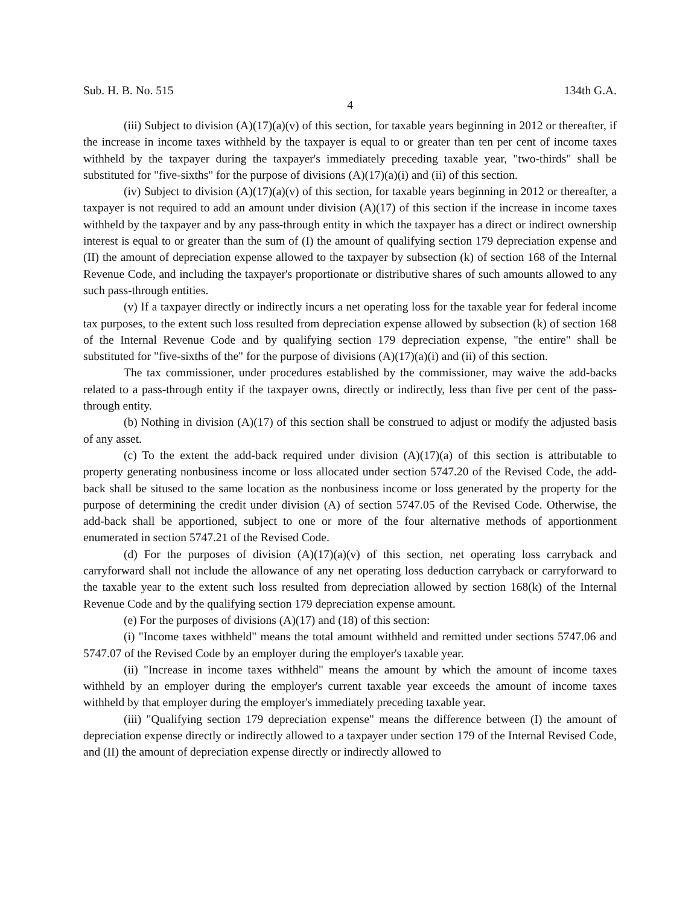Sub. H. B. No. 515 134th G.A.
4
(iii) Subject to division (A)(17)(a)(v) of this section, for taxable years beginning in 2012 or thereafter, if the increase in income taxes withheld by the taxpayer is equal to or greater than ten per cent of income taxes withheld by the taxpayer during the taxpayer's immediately preceding taxable year, "two-thirds" shall be substituted for "five-sixths" for the purpose of divisions (A)(17)(a)(i) and (ii) of this section.
(iv) Subject to division (A)(17)(a)(v) of this section, for taxable years beginning in 2012 or thereafter, a taxpayer is not required to add an amount under division (A)(17) of this section if the increase in income taxes withheld by the taxpayer and by any pass-through entity in which the taxpayer has a direct or indirect ownership interest is equal to or greater than the sum of (I) the amount of qualifying section 179 depreciation expense and (II) the amount of depreciation expense allowed to the taxpayer by subsection (k) of section 168 of the Internal Revenue Code, and including the taxpayer's proportionate or distributive shares of such amounts allowed to any such pass-through entities.
(v) If a taxpayer directly or indirectly incurs a net operating loss for the taxable year for federal income tax purposes, to the extent such loss resulted from depreciation expense allowed by subsection (k) of section 168 of the Internal Revenue Code and by qualifying section 179 depreciation expense, "the entire" shall be substituted for "five-sixths of the" for the purpose of divisions (A)(17)(a)(i) and (ii) of this section.
The tax commissioner, under procedures established by the commissioner, may waive the add-backs related to a pass-through entity if the taxpayer owns, directly or indirectly, less than five per cent of the pass-through entity.
(b) Nothing in division (A)(17) of this section shall be construed to adjust or modify the adjusted basis of any asset.
(c) To the extent the add-back required under division (A)(17)(a) of this section is attributable to property generating nonbusiness income or loss allocated under section 5747.20 of the Revised Code, the add-back shall be sitused to the same location as the nonbusiness income or loss generated by the property for the purpose of determining the credit under division (A) of section 5747.05 of the Revised Code. Otherwise, the add-back shall be apportioned, subject to one or more of the four alternative methods of apportionment enumerated in section 5747.21 of the Revised Code.
(d) For the purposes of division (A)(17)(a)(v) of this section, net operating loss carryback and carryforward shall not include the allowance of any net operating loss deduction carryback or carryforward to the taxable year to the extent such loss resulted from depreciation allowed by section 168(k) of the Internal Revenue Code and by the qualifying section 179 depreciation expense amount.
(e) For the purposes of divisions (A)(17) and (18) of this section:
(i) "Income taxes withheld" means the total amount withheld and remitted under sections 5747.06 and 5747.07 of the Revised Code by an employer during the employer's taxable year.
(ii) "Increase in income taxes withheld" means the amount by which the amount of income taxes withheld by an employer during the employer's current taxable year exceeds the amount of income taxes withheld by that employer during the employer's immediately preceding taxable year.
(iii) "Qualifying section 179 depreciation expense" means the difference between (I) the amount of depreciation expense directly or indirectly allowed to a taxpayer under section 179 of the Internal Revised Code, and (II) the amount of depreciation expense directly or indirectly allowed to